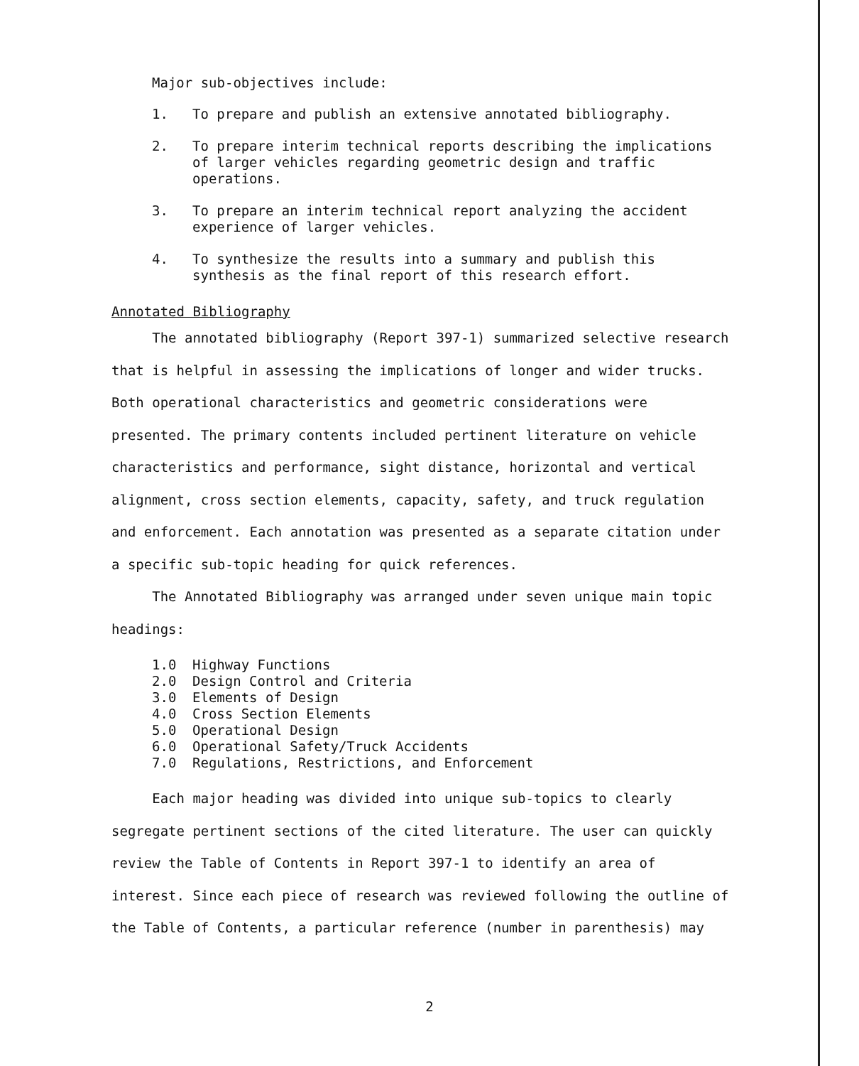Major sub-objectives include:
1. To prepare and publish an extensive annotated bibliography.
2. To prepare interim technical reports describing the implications of larger vehicles regarding geometric design and traffic operations.
3. To prepare an interim technical report analyzing the accident experience of larger vehicles.
4. To synthesize the results into a summary and publish this synthesis as the final report of this research effort.
Annotated Bibliography
The annotated bibliography (Report 397-1) summarized selective research that is helpful in assessing the implications of longer and wider trucks. Both operational characteristics and geometric considerations were presented. The primary contents included pertinent literature on vehicle characteristics and performance, sight distance, horizontal and vertical alignment, cross section elements, capacity, safety, and truck regulation and enforcement. Each annotation was presented as a separate citation under a specific sub-topic heading for quick references.
The Annotated Bibliography was arranged under seven unique main topic headings:
1.0 Highway Functions
2.0 Design Control and Criteria
3.0 Elements of Design
4.0 Cross Section Elements
5.0 Operational Design
6.0 Operational Safety/Truck Accidents
7.0 Regulations, Restrictions, and Enforcement
Each major heading was divided into unique sub-topics to clearly segregate pertinent sections of the cited literature. The user can quickly review the Table of Contents in Report 397-1 to identify an area of interest. Since each piece of research was reviewed following the outline of the Table of Contents, a particular reference (number in parenthesis) may
2